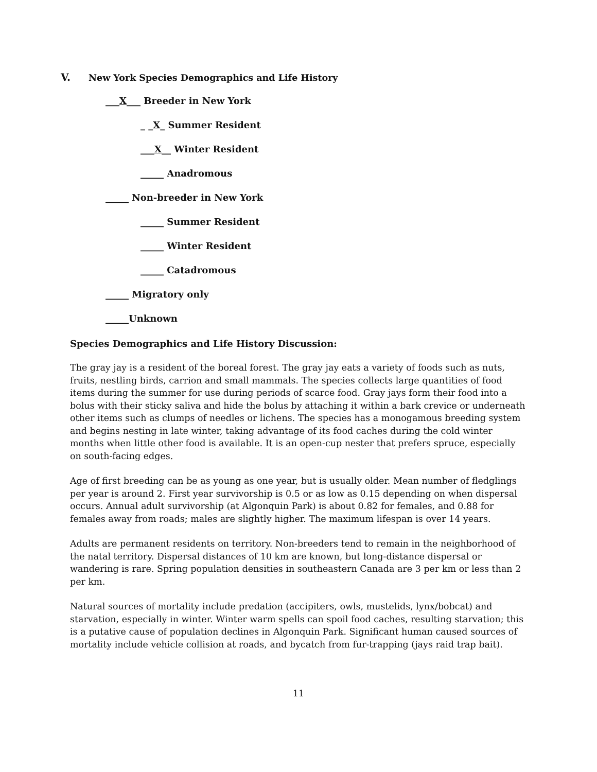V. New York Species Demographics and Life History
___X___ Breeder in New York
_ _X_ Summer Resident
___X__ Winter Resident
_____ Anadromous
_____ Non-breeder in New York
_____ Summer Resident
_____ Winter Resident
_____ Catadromous
_____ Migratory only
_____Unknown
Species Demographics and Life History Discussion:
The gray jay is a resident of the boreal forest. The gray jay eats a variety of foods such as nuts, fruits, nestling birds, carrion and small mammals. The species collects large quantities of food items during the summer for use during periods of scarce food. Gray jays form their food into a bolus with their sticky saliva and hide the bolus by attaching it within a bark crevice or underneath other items such as clumps of needles or lichens. The species has a monogamous breeding system and begins nesting in late winter, taking advantage of its food caches during the cold winter months when little other food is available. It is an open-cup nester that prefers spruce, especially on south-facing edges.
Age of first breeding can be as young as one year, but is usually older. Mean number of fledglings per year is around 2. First year survivorship is 0.5 or as low as 0.15 depending on when dispersal occurs. Annual adult survivorship (at Algonquin Park) is about 0.82 for females, and 0.88 for females away from roads; males are slightly higher. The maximum lifespan is over 14 years.
Adults are permanent residents on territory. Non-breeders tend to remain in the neighborhood of the natal territory. Dispersal distances of 10 km are known, but long-distance dispersal or wandering is rare. Spring population densities in southeastern Canada are 3 per km or less than 2 per km.
Natural sources of mortality include predation (accipiters, owls, mustelids, lynx/bobcat) and starvation, especially in winter. Winter warm spells can spoil food caches, resulting starvation; this is a putative cause of population declines in Algonquin Park. Significant human caused sources of mortality include vehicle collision at roads, and bycatch from fur-trapping (jays raid trap bait).
11